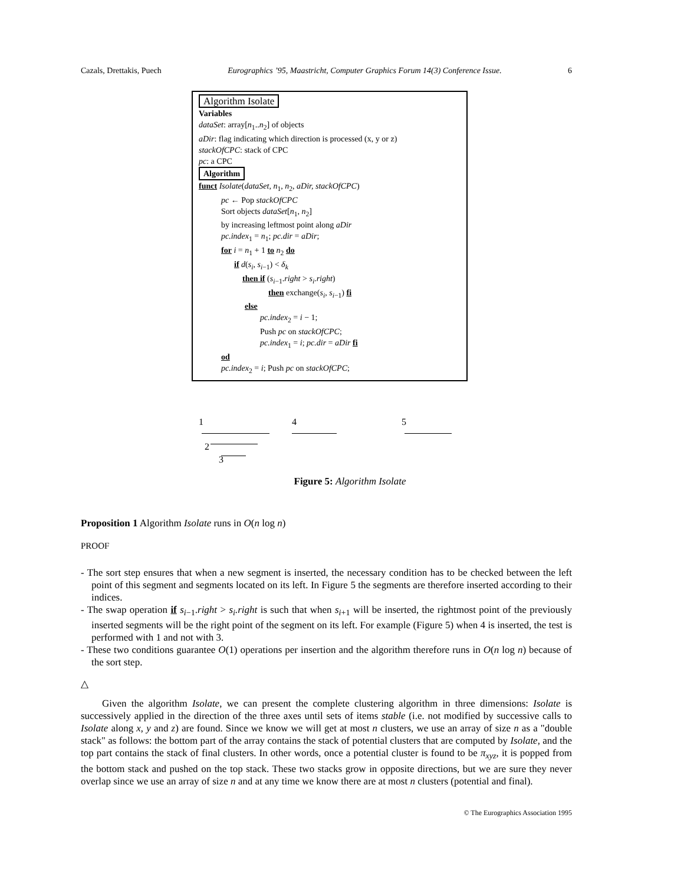Cazals, Drettakis, Puech Eurographics ’95, Maastricht, Computer Graphics Forum 14(3) Conference Issue. 6
Algorithm Isolate
Variables
dataSet: array[n<sub>1</sub>..n<sub>2</sub>] of objects
aDir: flag indicating which direction is processed (x, y or z)
stackOfCPC: stack of CPC
pc: a CPC
Algorithm
funct Isolate(dataSet, n<sub>1</sub>, n<sub>2</sub>, aDir, stackOfCPC)
pc ← Pop stackOfCPC
Sort objects dataSet[n<sub>1</sub>, n<sub>2</sub>]
by increasing leftmost point along aDir
pc.index<sub>1</sub> = n<sub>1</sub>; pc.dir = aDir;
for i = n<sub>1</sub> + 1 to n<sub>2</sub> do
if d(s<sub>i</sub>, s<sub>i−1</sub>) < δ<sub>k</sub>
then if (s<sub>i−1</sub>.right > s<sub>i</sub>.right)
then exchange(s<sub>i</sub>, s<sub>i−1</sub>) fi
else
pc.index<sub>2</sub> = i − 1;
Push pc on stackOfCPC;
pc.index<sub>1</sub> = i; pc.dir = aDir fi
od
pc.index<sub>2</sub> = i; Push pc on stackOfCPC;
1 4 5
2
3
Figure 5: Algorithm Isolate
Proposition 1 Algorithm Isolate runs in O(n log n)
PROOF
- The sort step ensures that when a new segment is inserted, the necessary condition has to be checked between the left point of this segment and segments located on its left. In Figure 5 the segments are therefore inserted according to their indices.
- The swap operation if s<sub>i−1</sub>.right > s<sub>i</sub>.right is such that when s<sub>i+1</sub> will be inserted, the rightmost point of the previously inserted segments will be the right point of the segment on its left. For example (Figure 5) when 4 is inserted, the test is performed with 1 and not with 3.
- These two conditions guarantee O(1) operations per insertion and the algorithm therefore runs in O(n log n) because of the sort step.
△
Given the algorithm Isolate, we can present the complete clustering algorithm in three dimensions: Isolate is successively applied in the direction of the three axes until sets of items stable (i.e. not modified by successive calls to Isolate along x, y and z) are found. Since we know we will get at most n clusters, we use an array of size n as a "double stack" as follows: the bottom part of the array contains the stack of potential clusters that are computed by Isolate, and the top part contains the stack of final clusters. In other words, once a potential cluster is found to be π<sub>xyz</sub>, it is popped from the bottom stack and pushed on the top stack. These two stacks grow in opposite directions, but we are sure they never overlap since we use an array of size n and at any time we know there are at most n clusters (potential and final).
© The Eurographics Association 1995